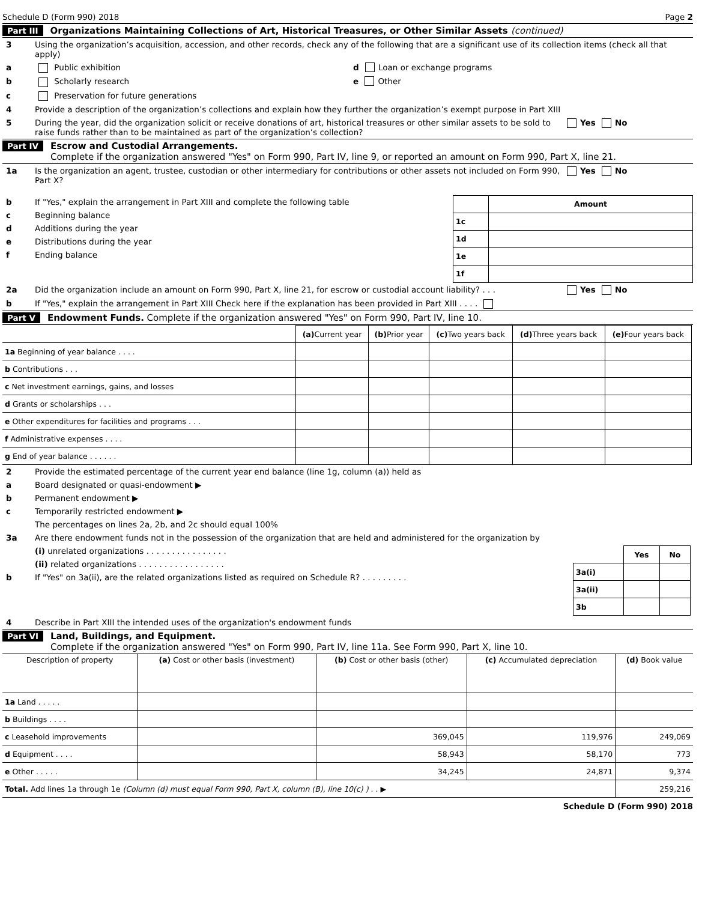Schedule D (Form 990) 2018 Page 2
Part III Organizations Maintaining Collections of Art, Historical Treasures, or Other Similar Assets (continued)
3 Using the organization’s acquisition, accession, and other records, check any of the following that are a significant use of its collection items (check all that apply)
a Public exhibition d Loan or exchange programs
b Scholarly research e Other
c Preservation for future generations
4 Provide a description of the organization’s collections and explain how they further the organization’s exempt purpose in Part XIII
5 During the year, did the organization solicit or receive donations of art, historical treasures or other similar assets to be sold to raise funds rather than to be maintained as part of the organization’s collection? Yes No
Part IV Escrow and Custodial Arrangements.
Complete if the organization answered "Yes" on Form 990, Part IV, line 9, or reported an amount on Form 990, Part X, line 21.
1a Is the organization an agent, trustee, custodian or other intermediary for contributions or other assets not included on Form 990, Part X? Yes No
b If "Yes," explain the arrangement in Part XIII and complete the following table
c Beginning balance
d Additions during the year
e Distributions during the year
f Ending balance
| | Amount |
| --- | --- |
| 1c | |
| 1d | |
| 1e | |
| 1f | |
2a Did the organization include an amount on Form 990, Part X, line 21, for escrow or custodial account liability? . . . Yes No
b If "Yes," explain the arrangement in Part XIII Check here if the explanation has been provided in Part XIII . . . .
Part V Endowment Funds. Complete if the organization answered "Yes" on Form 990, Part IV, line 10.
| | (a) Current year | (b) Prior year | (c) Two years back | (d) Three years back | (e) Four years back |
| --- | --- | --- | --- | --- | --- |
| 1a Beginning of year balance . . . . | | | | | |
| b Contributions . . . | | | | | |
| c Net investment earnings, gains, and losses | | | | | |
| d Grants or scholarships . . . | | | | | |
| e Other expenditures for facilities and programs . . . | | | | | |
| f Administrative expenses . . . . | | | | | |
| g End of year balance . . . . . . | | | | | |
2 Provide the estimated percentage of the current year end balance (line 1g, column (a)) held as
a Board designated or quasi-endowment ▶
b Permanent endowment ▶
c Temporarily restricted endowment ▶
The percentages on lines 2a, 2b, and 2c should equal 100%
3a Are there endowment funds not in the possession of the organization that are held and administered for the organization by
(i) unrelated organizations . . . . . . . . . . . . . . . .
(ii) related organizations . . . . . . . . . . . . . . . . .
b If "Yes" on 3a(ii), are the related organizations listed as required on Schedule R? . . . . . . . . .
| | Yes | No |
| --- | --- | --- |
| 3a(i) | | |
| 3a(ii) | | |
| 3b | | |
4 Describe in Part XIII the intended uses of the organization's endowment funds
Part VI Land, Buildings, and Equipment.
Complete if the organization answered "Yes" on Form 990, Part IV, line 11a. See Form 990, Part X, line 10.
| Description of property | (a) Cost or other basis (investment) | (b) Cost or other basis (other) | (c) Accumulated depreciation | (d) Book value |
| --- | --- | --- | --- | --- |
| 1a Land . . . . . | | | | |
| b Buildings . . . . | | | | |
| c Leasehold improvements | | 369,045 | 119,976 | 249,069 |
| d Equipment . . . . | | 58,943 | 58,170 | 773 |
| e Other . . . . . | | 34,245 | 24,871 | 9,374 |
| Total. Add lines 1a through 1e (Column (d) must equal Form 990, Part X, column (B), line 10(c) ) . . ▶ | | | | 259,216 |
Schedule D (Form 990) 2018